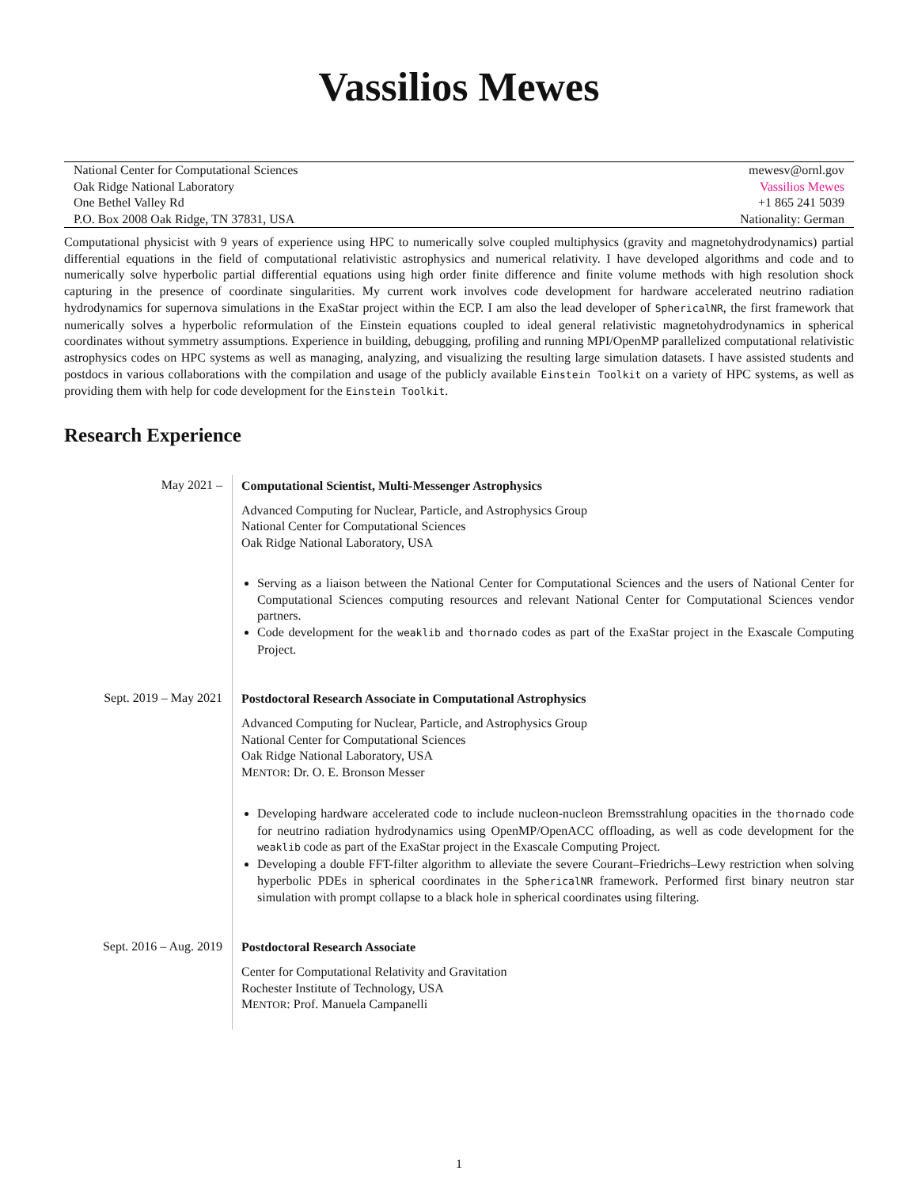Vassilios Mewes
| National Center for Computational Sciences | mewesv@ornl.gov |
| Oak Ridge National Laboratory | Vassilios Mewes |
| One Bethel Valley Rd | +1 865 241 5039 |
| P.O. Box 2008 Oak Ridge, TN 37831, USA | Nationality: German |
Computational physicist with 9 years of experience using HPC to numerically solve coupled multiphysics (gravity and magnetohydrodynamics) partial differential equations in the field of computational relativistic astrophysics and numerical relativity. I have developed algorithms and code and to numerically solve hyperbolic partial differential equations using high order finite difference and finite volume methods with high resolution shock capturing in the presence of coordinate singularities. My current work involves code development for hardware accelerated neutrino radiation hydrodynamics for supernova simulations in the ExaStar project within the ECP. I am also the lead developer of SphericalNR, the first framework that numerically solves a hyperbolic reformulation of the Einstein equations coupled to ideal general relativistic magnetohydrodynamics in spherical coordinates without symmetry assumptions. Experience in building, debugging, profiling and running MPI/OpenMP parallelized computational relativistic astrophysics codes on HPC systems as well as managing, analyzing, and visualizing the resulting large simulation datasets. I have assisted students and postdocs in various collaborations with the compilation and usage of the publicly available Einstein Toolkit on a variety of HPC systems, as well as providing them with help for code development for the Einstein Toolkit.
Research Experience
May 2021 –
Computational Scientist, Multi-Messenger Astrophysics
Advanced Computing for Nuclear, Particle, and Astrophysics Group
National Center for Computational Sciences
Oak Ridge National Laboratory, USA
Serving as a liaison between the National Center for Computational Sciences and the users of National Center for Computational Sciences computing resources and relevant National Center for Computational Sciences vendor partners.
Code development for the weaklib and thornado codes as part of the ExaStar project in the Exascale Computing Project.
Sept. 2019 – May 2021
Postdoctoral Research Associate in Computational Astrophysics
Advanced Computing for Nuclear, Particle, and Astrophysics Group
National Center for Computational Sciences
Oak Ridge National Laboratory, USA
MENTOR: Dr. O. E. Bronson Messer
Developing hardware accelerated code to include nucleon-nucleon Bremsstrahlung opacities in the thornado code for neutrino radiation hydrodynamics using OpenMP/OpenACC offloading, as well as code development for the weaklib code as part of the ExaStar project in the Exascale Computing Project.
Developing a double FFT-filter algorithm to alleviate the severe Courant–Friedrichs–Lewy restriction when solving hyperbolic PDEs in spherical coordinates in the SphericalNR framework. Performed first binary neutron star simulation with prompt collapse to a black hole in spherical coordinates using filtering.
Sept. 2016 – Aug. 2019
Postdoctoral Research Associate
Center for Computational Relativity and Gravitation
Rochester Institute of Technology, USA
MENTOR: Prof. Manuela Campanelli
1